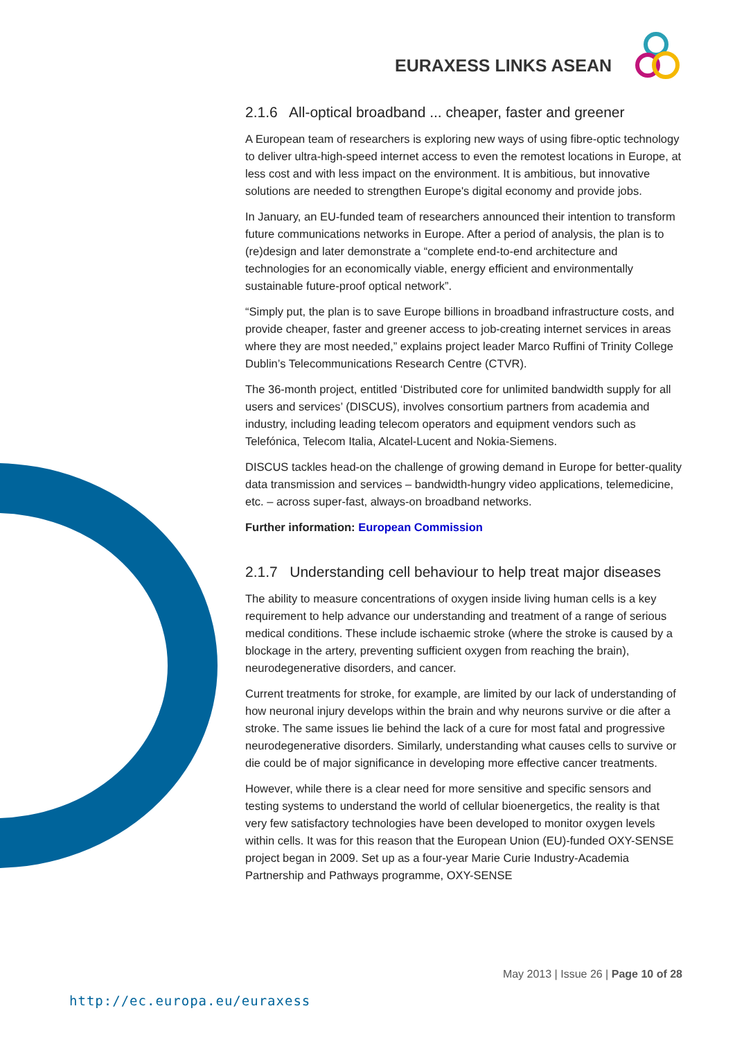EURAXESS LINKS ASEAN
2.1.6 All-optical broadband ... cheaper, faster and greener
A European team of researchers is exploring new ways of using fibre-optic technology to deliver ultra-high-speed internet access to even the remotest locations in Europe, at less cost and with less impact on the environment. It is ambitious, but innovative solutions are needed to strengthen Europe's digital economy and provide jobs.
In January, an EU-funded team of researchers announced their intention to transform future communications networks in Europe. After a period of analysis, the plan is to (re)design and later demonstrate a “complete end-to-end architecture and technologies for an economically viable, energy efficient and environmentally sustainable future-proof optical network”.
“Simply put, the plan is to save Europe billions in broadband infrastructure costs, and provide cheaper, faster and greener access to job-creating internet services in areas where they are most needed,” explains project leader Marco Ruffini of Trinity College Dublin’s Telecommunications Research Centre (CTVR).
The 36-month project, entitled ‘Distributed core for unlimited bandwidth supply for all users and services’ (DISCUS), involves consortium partners from academia and industry, including leading telecom operators and equipment vendors such as Telefónica, Telecom Italia, Alcatel-Lucent and Nokia-Siemens.
DISCUS tackles head-on the challenge of growing demand in Europe for better-quality data transmission and services – bandwidth-hungry video applications, telemedicine, etc. – across super-fast, always-on broadband networks.
Further information: European Commission
2.1.7 Understanding cell behaviour to help treat major diseases
The ability to measure concentrations of oxygen inside living human cells is a key requirement to help advance our understanding and treatment of a range of serious medical conditions. These include ischaemic stroke (where the stroke is caused by a blockage in the artery, preventing sufficient oxygen from reaching the brain), neurodegenerative disorders, and cancer.
Current treatments for stroke, for example, are limited by our lack of understanding of how neuronal injury develops within the brain and why neurons survive or die after a stroke. The same issues lie behind the lack of a cure for most fatal and progressive neurodegenerative disorders. Similarly, understanding what causes cells to survive or die could be of major significance in developing more effective cancer treatments.
However, while there is a clear need for more sensitive and specific sensors and testing systems to understand the world of cellular bioenergetics, the reality is that very few satisfactory technologies have been developed to monitor oxygen levels within cells. It was for this reason that the European Union (EU)-funded OXY-SENSE project began in 2009. Set up as a four-year Marie Curie Industry-Academia Partnership and Pathways programme, OXY-SENSE
May 2013 | Issue 26 | Page 10 of 28
http://ec.europa.eu/euraxess